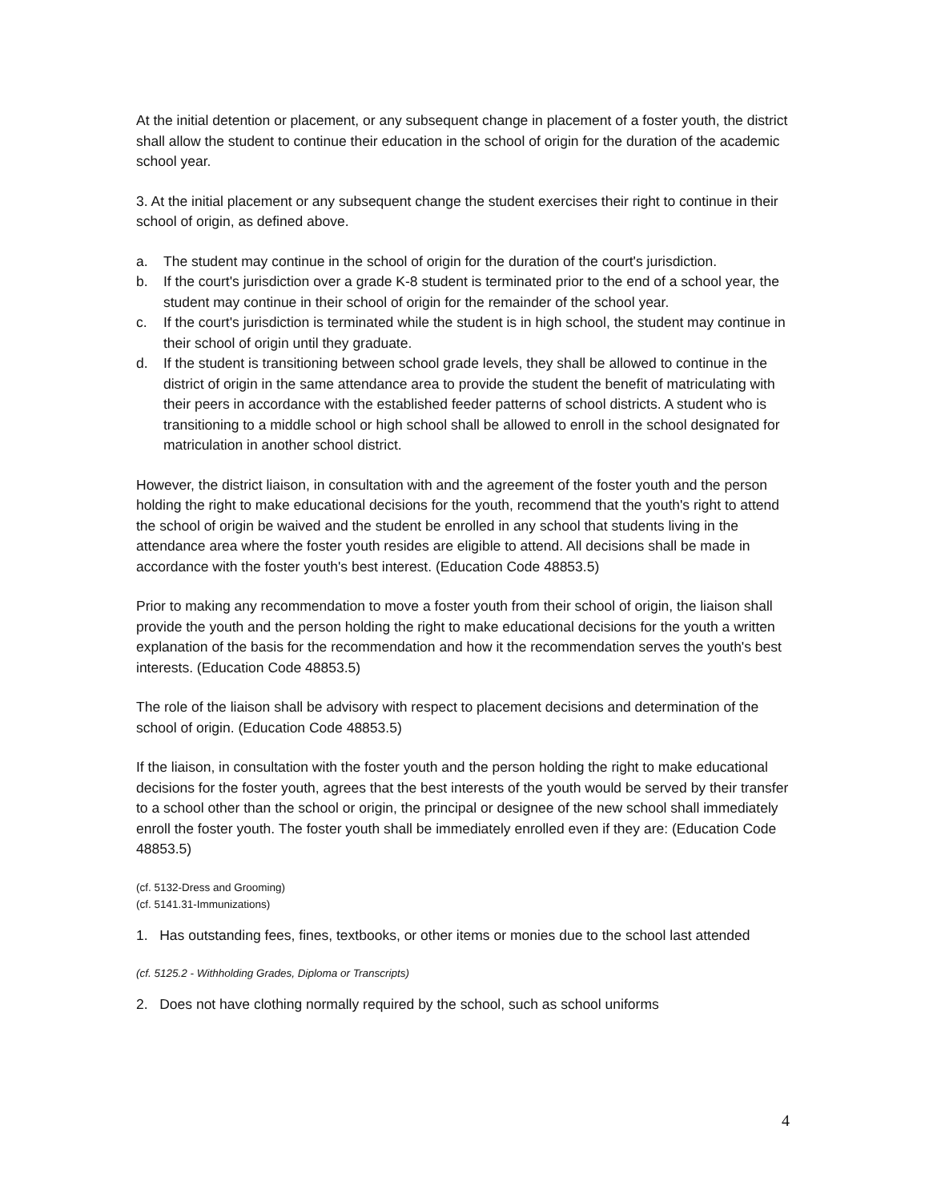At the initial detention or placement, or any subsequent change in placement of a foster youth, the district shall allow the student to continue their education in the school of origin for the duration of the academic school year.
3. At the initial placement or any subsequent change the student exercises their right to continue in their school of origin, as defined above.
a. The student may continue in the school of origin for the duration of the court's jurisdiction.
b. If the court's jurisdiction over a grade K-8 student is terminated prior to the end of a school year, the student may continue in their school of origin for the remainder of the school year.
c. If the court's jurisdiction is terminated while the student is in high school, the student may continue in their school of origin until they graduate.
d. If the student is transitioning between school grade levels, they shall be allowed to continue in the district of origin in the same attendance area to provide the student the benefit of matriculating with their peers in accordance with the established feeder patterns of school districts. A student who is transitioning to a middle school or high school shall be allowed to enroll in the school designated for matriculation in another school district.
However, the district liaison, in consultation with and the agreement of the foster youth and the person holding the right to make educational decisions for the youth, recommend that the youth's right to attend the school of origin be waived and the student be enrolled in any school that students living in the attendance area where the foster youth resides are eligible to attend. All decisions shall be made in accordance with the foster youth's best interest. (Education Code 48853.5)
Prior to making any recommendation to move a foster youth from their school of origin, the liaison shall provide the youth and the person holding the right to make educational decisions for the youth a written explanation of the basis for the recommendation and how it the recommendation serves the youth's best interests. (Education Code 48853.5)
The role of the liaison shall be advisory with respect to placement decisions and determination of the school of origin. (Education Code 48853.5)
If the liaison, in consultation with the foster youth and the person holding the right to make educational decisions for the foster youth, agrees that the best interests of the youth would be served by their transfer to a school other than the school or origin, the principal or designee of the new school shall immediately enroll the foster youth. The foster youth shall be immediately enrolled even if they are: (Education Code 48853.5)
(cf. 5132-Dress and Grooming)
(cf. 5141.31-Immunizations)
1. Has outstanding fees, fines, textbooks, or other items or monies due to the school last attended
(cf. 5125.2 - Withholding Grades, Diploma or Transcripts)
2. Does not have clothing normally required by the school, such as school uniforms
4